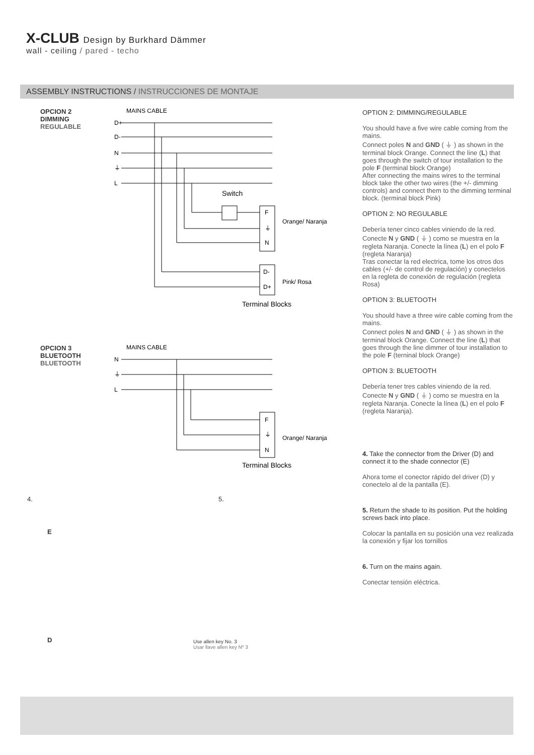X-CLUB Design by Burkhard Dämmer
wall - ceiling / pared - techo
ASSEMBLY INSTRUCTIONS / INSTRUCCIONES DE MONTAJE
OPCION 2
DIMMING
REGULABLE
MAINS CABLE
D+
D-
N
⏚
L
Switch
F
⏚
N
D-
D+
Orange/ Naranja
Pink/ Rosa
Terminal Blocks
OPCION 3
BLUETOOTH
BLUETOOTH
MAINS CABLE
N
⏚
L
F
⏚
N
Orange/ Naranja
Terminal Blocks
4.
E
D
5.
Use allen key No. 3
Usar llave allen key Nº 3
OPTION 2: DIMMING/REGULABLE
You should have a five wire cable coming from the mains.
Connect poles N and GND ( ⏚ ) as shown in the terminal block Orange. Connect the line (L) that goes through the switch of tour installation to the pole F (terminal block Orange)
After connecting the mains wires to the terminal block take the other two wires (the +/- dimming controls) and connect them to the dimming terminal block. (terminal block Pink)
OPTION 2: NO REGULABLE
Debería tener cinco cables viniendo de la red. Conecte N y GND ( ⏚ ) como se muestra en la regleta Naranja. Conecte la línea (L) en el polo F (regleta Naranja)
Tras conectar la red electrica, tome los otros dos cables (+/- de control de regulación) y conectelos en la regleta de conexión de regulación (regleta Rosa)
OPTION 3: BLUETOOTH
You should have a three wire cable coming from the mains.
Connect poles N and GND ( ⏚ ) as shown in the terminal block Orange. Connect the line (L) that goes through the line dimmer of tour installation to the pole F (terninal block Orange)
OPTION 3: BLUETOOTH
Debería tener tres cables viniendo de la red. Conecte N y GND ( ⏚ ) como se muestra en la regleta Naranja. Conecte la línea (L) en el polo F (regleta Naranja).
4. Take the connector from the Driver (D) and connect it to the shade connector (E)
Ahora tome el conector rápido del driver (D) y conectelo al de la pantalla (E).
5. Return the shade to its position. Put the holding screws back into place.
Colocar la pantalla en su posición una vez realizada la conexión y fijar los tornillos
6. Turn on the mains again.
Conectar tensión eléctrica.